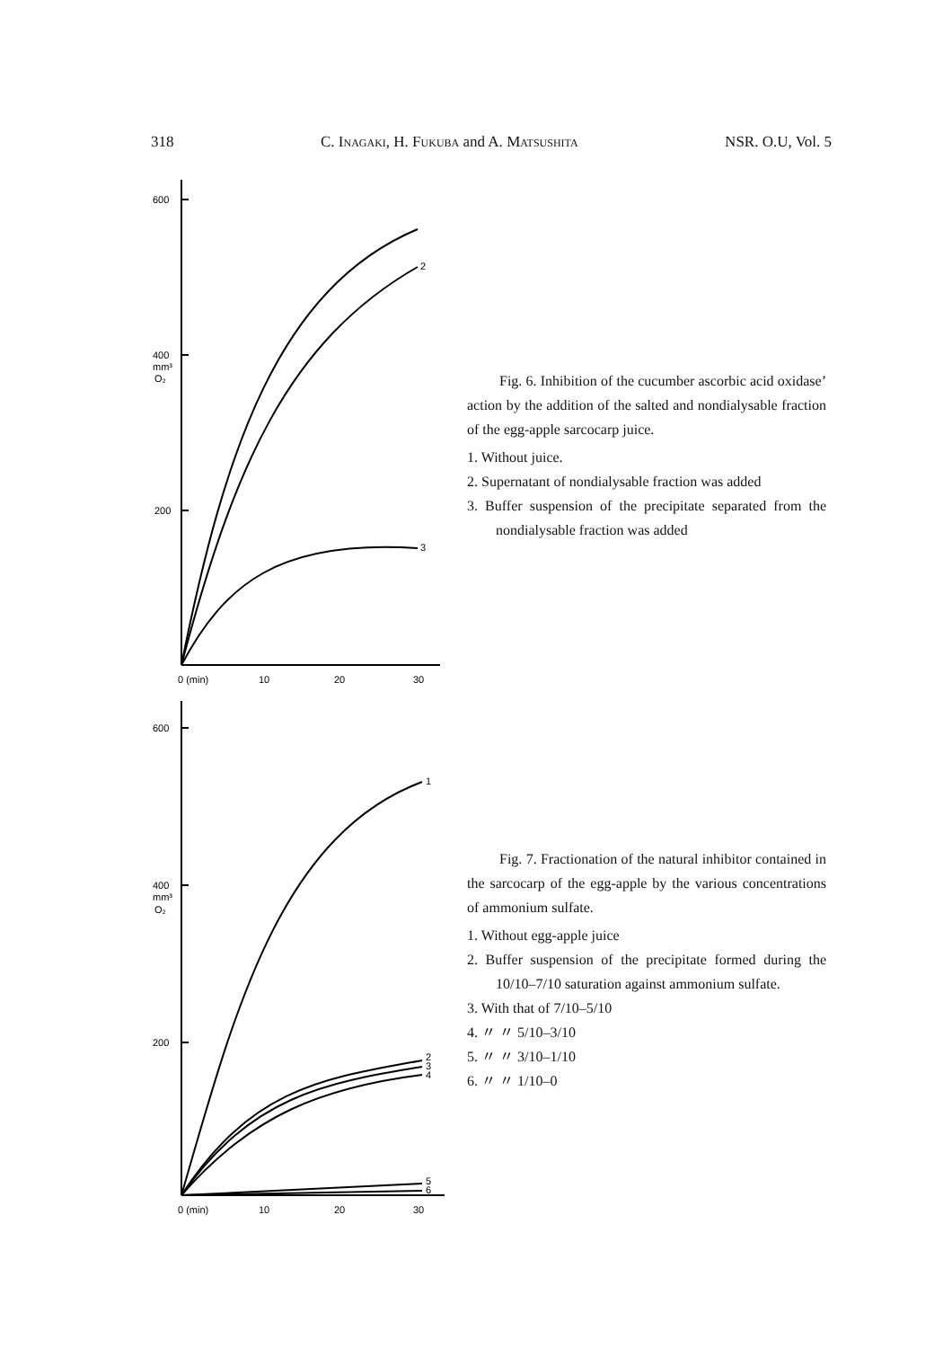318 C. Inagaki, H. Fukuba and A. Matsushita NSR. O.U, Vol. 5
600
400
mm³
O₂
200
2
3
0 (min)
10
20
30
Fig. 6. Inhibition of the cucumber ascorbic acid oxidase’ action by the addition of the salted and nondialysable fraction of the egg-apple sarcocarp juice.
1. Without juice.
2. Supernatant of nondialysable fraction was added
3. Buffer suspension of the precipitate separated from the nondialysable fraction was added
600
400
mm³
O₂
200
1
2
3
4
5
6
0 (min)
10
20
30
Fig. 7. Fractionation of the natural inhibitor contained in the sarcocarp of the egg-apple by the various concentrations of ammonium sulfate.
1. Without egg-apple juice
2. Buffer suspension of the precipitate formed during the 10/10–7/10 saturation against ammonium sulfate.
3. With that of 7/10–5/10
4. 〃 〃 5/10–3/10
5. 〃 〃 3/10–1/10
6. 〃 〃 1/10–0